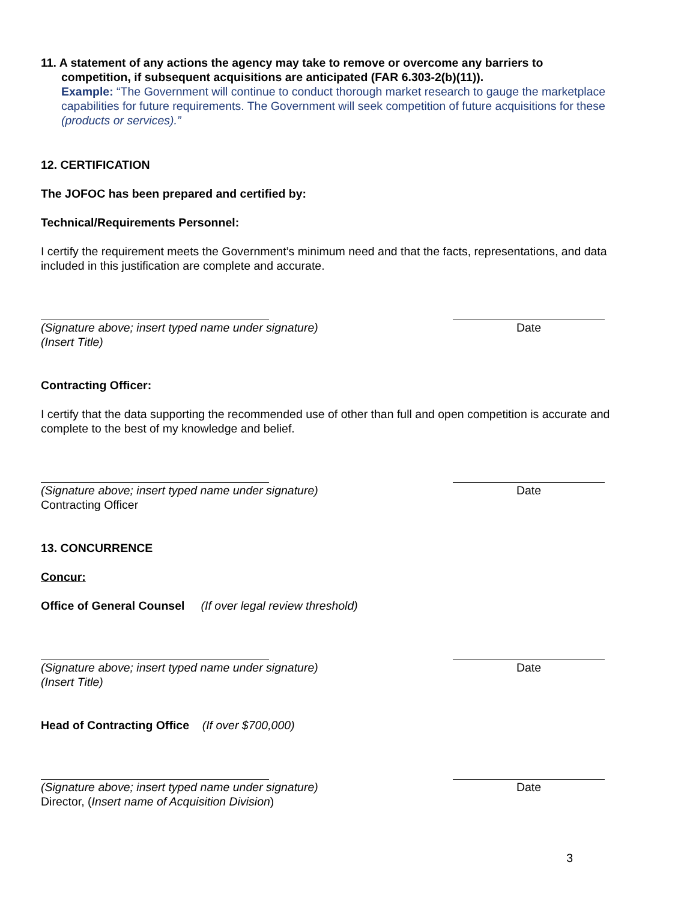11. A statement of any actions the agency may take to remove or overcome any barriers to
competition, if subsequent acquisitions are anticipated (FAR 6.303-2(b)(11)).
Example: “The Government will continue to conduct thorough market research to gauge the marketplace capabilities for future requirements. The Government will seek competition of future acquisitions for these (products or services).”
12. CERTIFICATION
The JOFOC has been prepared and certified by:
Technical/Requirements Personnel:
I certify the requirement meets the Government’s minimum need and that the facts, representations, and data included in this justification are complete and accurate.
(Signature above; insert typed name under signature) Date
(Insert Title)
Contracting Officer:
I certify that the data supporting the recommended use of other than full and open competition is accurate and complete to the best of my knowledge and belief.
(Signature above; insert typed name under signature) Date
Contracting Officer
13. CONCURRENCE
Concur:
Office of General Counsel (If over legal review threshold)
(Signature above; insert typed name under signature) Date
(Insert Title)
Head of Contracting Office (If over $700,000)
(Signature above; insert typed name under signature) Date
Director, (Insert name of Acquisition Division)
3